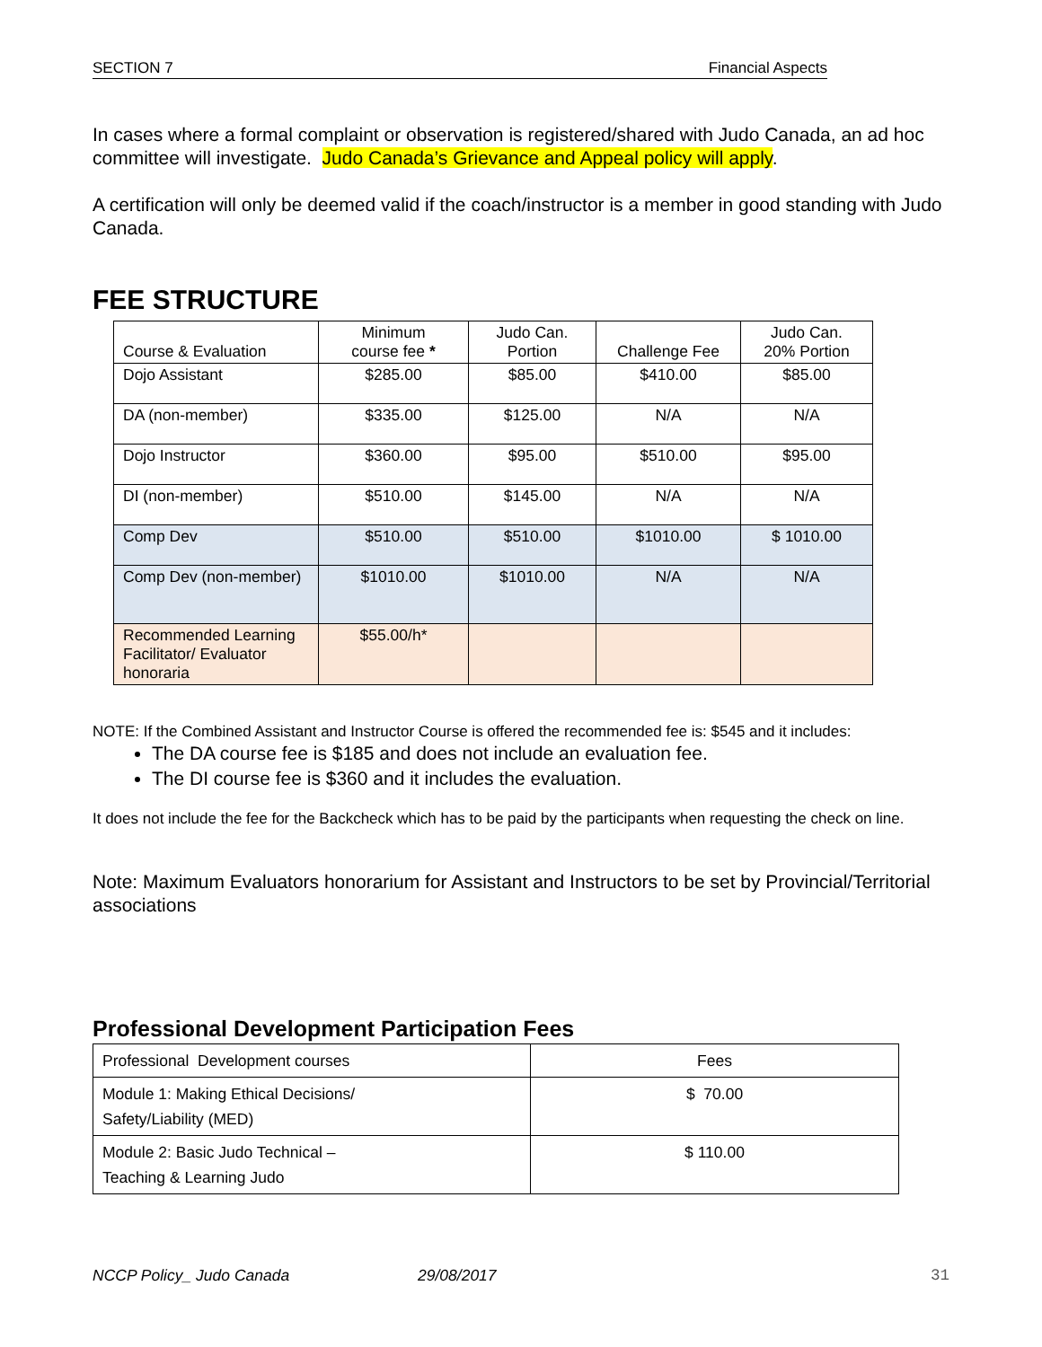SECTION 7 Financial Aspects
In cases where a formal complaint or observation is registered/shared with Judo Canada, an ad hoc committee will investigate. Judo Canada’s Grievance and Appeal policy will apply.
A certification will only be deemed valid if the coach/instructor is a member in good standing with Judo Canada.
FEE STRUCTURE
| Course & Evaluation | Minimum course fee * | Judo Can. Portion | Challenge Fee | Judo Can. 20% Portion |
| Dojo Assistant | $285.00 | $85.00 | $410.00 | $85.00 |
| DA (non-member) | $335.00 | $125.00 | N/A | N/A |
| Dojo Instructor | $360.00 | $95.00 | $510.00 | $95.00 |
| DI (non-member) | $510.00 | $145.00 | N/A | N/A |
| Comp Dev | $510.00 | $510.00 | $1010.00 | $ 1010.00 |
| Comp Dev (non-member) | $1010.00 | $1010.00 | N/A | N/A |
| Recommended Learning Facilitator/ Evaluator honoraria | $55.00/h* | | | |
NOTE: If the Combined Assistant and Instructor Course is offered the recommended fee is: $545 and it includes:
The DA course fee is $185 and does not include an evaluation fee.
The DI course fee is $360 and it includes the evaluation.
It does not include the fee for the Backcheck which has to be paid by the participants when requesting the check on line.
Note: Maximum Evaluators honorarium for Assistant and Instructors to be set by Provincial/Territorial associations
Professional Development Participation Fees
| Professional Development courses | Fees |
| Module 1: Making Ethical Decisions/ Safety/Liability (MED) | $ 70.00 |
| Module 2: Basic Judo Technical – Teaching & Learning Judo | $ 110.00 |
NCCP Policy_ Judo Canada 29/08/2017 31